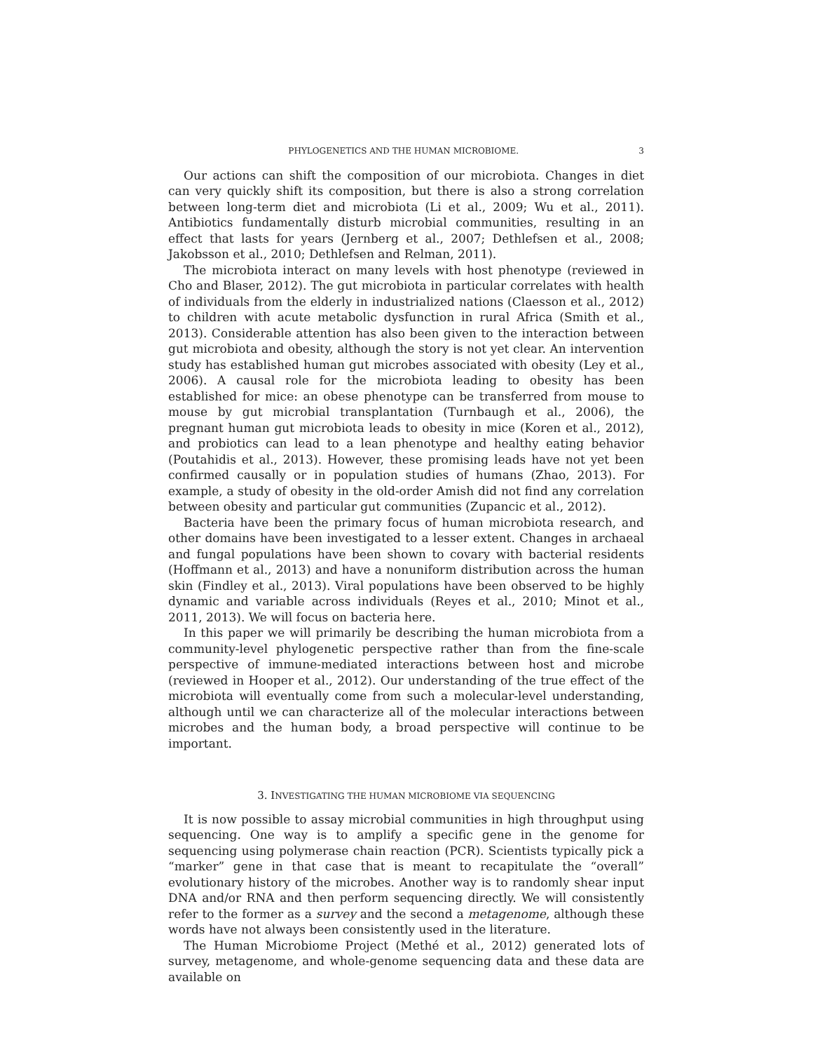PHYLOGENETICS AND THE HUMAN MICROBIOME. 3
Our actions can shift the composition of our microbiota. Changes in diet can very quickly shift its composition, but there is also a strong correlation between long-term diet and microbiota (Li et al., 2009; Wu et al., 2011). Antibiotics fundamentally disturb microbial communities, resulting in an effect that lasts for years (Jernberg et al., 2007; Dethlefsen et al., 2008; Jakobsson et al., 2010; Dethlefsen and Relman, 2011).
The microbiota interact on many levels with host phenotype (reviewed in Cho and Blaser, 2012). The gut microbiota in particular correlates with health of individuals from the elderly in industrialized nations (Claesson et al., 2012) to children with acute metabolic dysfunction in rural Africa (Smith et al., 2013). Considerable attention has also been given to the interaction between gut microbiota and obesity, although the story is not yet clear. An intervention study has established human gut microbes associated with obesity (Ley et al., 2006). A causal role for the microbiota leading to obesity has been established for mice: an obese phenotype can be transferred from mouse to mouse by gut microbial transplantation (Turnbaugh et al., 2006), the pregnant human gut microbiota leads to obesity in mice (Koren et al., 2012), and probiotics can lead to a lean phenotype and healthy eating behavior (Poutahidis et al., 2013). However, these promising leads have not yet been confirmed causally or in population studies of humans (Zhao, 2013). For example, a study of obesity in the old-order Amish did not find any correlation between obesity and particular gut communities (Zupancic et al., 2012).
Bacteria have been the primary focus of human microbiota research, and other domains have been investigated to a lesser extent. Changes in archaeal and fungal populations have been shown to covary with bacterial residents (Hoffmann et al., 2013) and have a nonuniform distribution across the human skin (Findley et al., 2013). Viral populations have been observed to be highly dynamic and variable across individuals (Reyes et al., 2010; Minot et al., 2011, 2013). We will focus on bacteria here.
In this paper we will primarily be describing the human microbiota from a community-level phylogenetic perspective rather than from the fine-scale perspective of immune-mediated interactions between host and microbe (reviewed in Hooper et al., 2012). Our understanding of the true effect of the microbiota will eventually come from such a molecular-level understanding, although until we can characterize all of the molecular interactions between microbes and the human body, a broad perspective will continue to be important.
3. INVESTIGATING THE HUMAN MICROBIOME VIA SEQUENCING
It is now possible to assay microbial communities in high throughput using sequencing. One way is to amplify a specific gene in the genome for sequencing using polymerase chain reaction (PCR). Scientists typically pick a “marker” gene in that case that is meant to recapitulate the “overall” evolutionary history of the microbes. Another way is to randomly shear input DNA and/or RNA and then perform sequencing directly. We will consistently refer to the former as a survey and the second a metagenome, although these words have not always been consistently used in the literature.
The Human Microbiome Project (Methé et al., 2012) generated lots of survey, metagenome, and whole-genome sequencing data and these data are available on